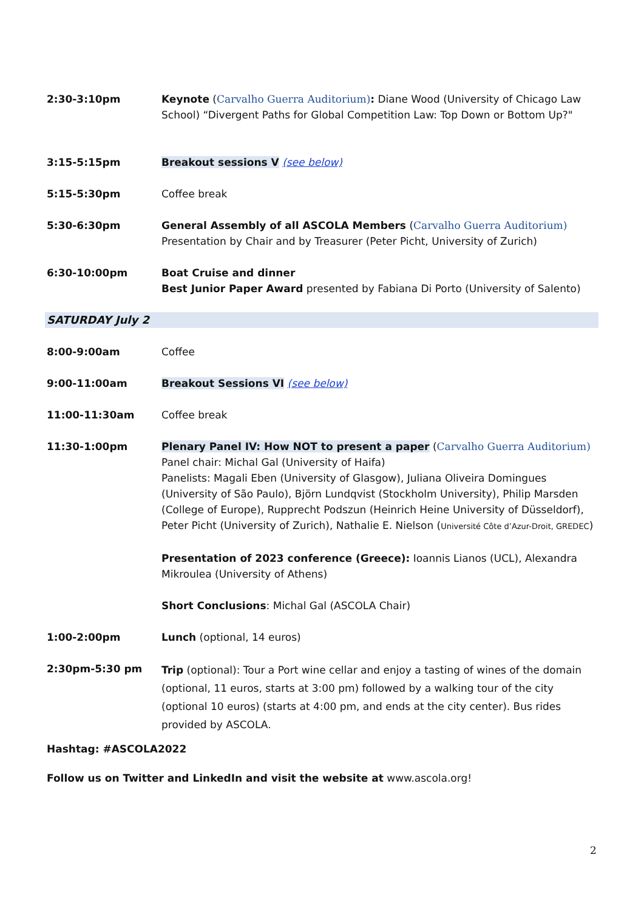| 2:30-3:10pm | Keynote ( Carvalho Guerra Auditorium) : Diane Wood (University of Chicago Law School) “Divergent Paths for Global Competition Law: Top Down or Bottom Up?" |
| 3:15-5:15pm | Breakout sessions V (see below) |
| 5:15-5:30pm | Coffee break |
| 5:30-6:30pm | General Assembly of all ASCOLA Members ( Carvalho Guerra Auditorium) Presentation by Chair and by Treasurer (Peter Picht, University of Zurich) |
| 6:30-10:00pm | Boat Cruise and dinner Best Junior Paper Award presented by Fabiana Di Porto (University of Salento) |
| SATURDAY July 2 | |
| 8:00-9:00am | Coffee |
| 9:00-11:00am | Breakout Sessions VI (see below) |
| 11:00-11:30am | Coffee break |
| 11:30-1:00pm | Plenary Panel IV: How NOT to present a paper ( Carvalho Guerra Auditorium) Panel chair: Michal Gal (University of Haifa) Panelists: Magali Eben (University of Glasgow), Juliana Oliveira Domingues (University of São Paulo), Björn Lundqvist (Stockholm University), Philip Marsden (College of Europe), Rupprecht Podszun (Heinrich Heine University of Düsseldorf), Peter Picht (University of Zurich), Nathalie E. Nielson ( Université Côte d’Azur-Droit, GREDEC ) Presentation of 2023 conference (Greece): Ioannis Lianos (UCL), Alexandra Mikroulea (University of Athens) Short Conclusions : Michal Gal (ASCOLA Chair) |
| 1:00-2:00pm | Lunch (optional, 14 euros) |
| 2:30pm-5:30 pm | Trip (optional): Tour a Port wine cellar and enjoy a tasting of wines of the domain (optional, 11 euros, starts at 3:00 pm) followed by a walking tour of the city (optional 10 euros) (starts at 4:00 pm, and ends at the city center). Bus rides provided by ASCOLA. |
| Hashtag: #ASCOLA2022 | |
| Follow us on Twitter and LinkedIn and visit the website at www.ascola.org! | |
2